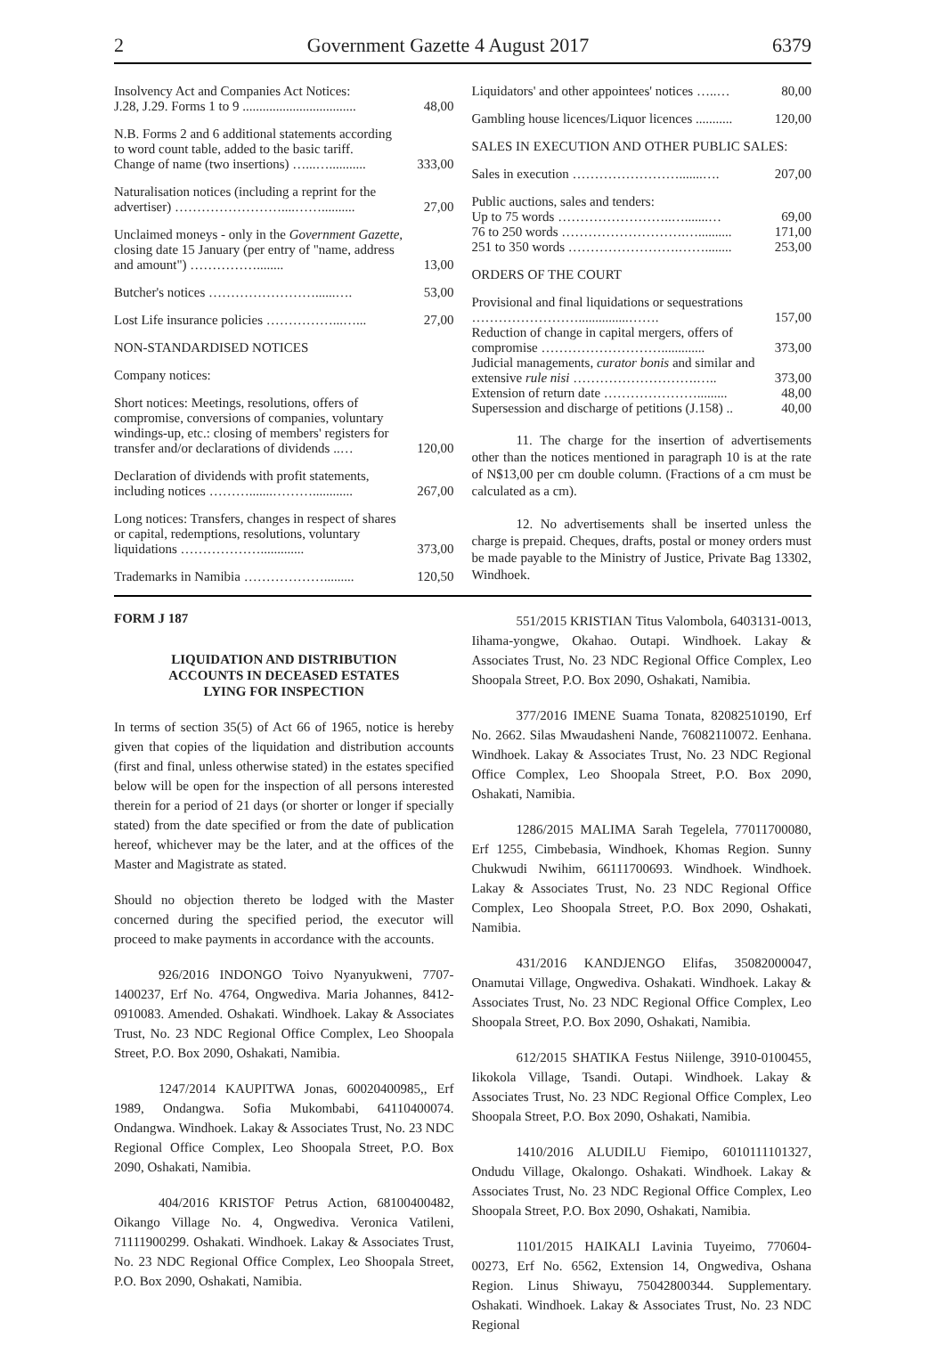2 Government Gazette 4 August 2017 6379
| Insolvency Act and Companies Act Notices: J.28, J.29. Forms 1 to 9 .................................. | 48,00 |
| N.B. Forms 2 and 6 additional statements according to word count table, added to the basic tariff. Change of name (two insertions) …...…........... | 333,00 |
| Naturalisation notices (including a reprint for the advertiser) ……………………....…….......... | 27,00 |
| Unclaimed moneys - only in the Government Gazette, closing date 15 January (per entry of "name, address and amount") ……………........ | 13,00 |
| Butcher's notices ……………………......…. | 53,00 |
| Lost Life insurance policies ……………...…... | 27,00 |
| NON-STANDARDISED NOTICES | |
| Company notices: | |
| Short notices: Meetings, resolutions, offers of compromise, conversions of companies, voluntary windings-up, etc.: closing of members' registers for transfer and/or declarations of dividends ..… | 120,00 |
| Declaration of dividends with profit statements, including notices ……….......………............ | 267,00 |
| Long notices: Transfers, changes in respect of shares or capital, redemptions, resolutions, voluntary liquidations ………………............. | 373,00 |
| Trademarks in Namibia ………………......... | 120,50 |
| Liquidators' and other appointees' notices …..… | 80,00 |
| Gambling house licences/Liquor licences ........... | 120,00 |
| SALES IN EXECUTION AND OTHER PUBLIC SALES: | |
| Sales in execution …………………….......…. | 207,00 |
| Public auctions, sales and tenders: Up to 75 words ……………………..….......… | 69,00 |
| 76 to 250 words ……………………….….......... | 171,00 |
| 251 to 350 words …………………….……........ | 253,00 |
| ORDERS OF THE COURT | |
| Provisional and final liquidations or sequestrations ……………………...............……. | 157,00 |
| Reduction of change in capital mergers, offers of compromise ………………………............. | 373,00 |
| Judicial managements, curator bonis and similar and extensive rule nisi ……………………….….. | 373,00 |
| Extension of return date …………………......... | 48,00 |
| Supersession and discharge of petitions (J.158) .. | 40,00 |
11. The charge for the insertion of advertisements other than the notices mentioned in paragraph 10 is at the rate of N$13,00 per cm double column. (Fractions of a cm must be calculated as a cm).
12. No advertisements shall be inserted unless the charge is prepaid. Cheques, drafts, postal or money orders must be made payable to the Ministry of Justice, Private Bag 13302, Windhoek.
FORM J 187
LIQUIDATION AND DISTRIBUTION
ACCOUNTS IN DECEASED ESTATES
LYING FOR INSPECTION
In terms of section 35(5) of Act 66 of 1965, notice is hereby given that copies of the liquidation and distribution accounts (first and final, unless otherwise stated) in the estates specified below will be open for the inspection of all persons interested therein for a period of 21 days (or shorter or longer if specially stated) from the date specified or from the date of publication hereof, whichever may be the later, and at the offices of the Master and Magistrate as stated.
Should no objection thereto be lodged with the Master concerned during the specified period, the executor will proceed to make payments in accordance with the accounts.
926/2016 INDONGO Toivo Nyanyukweni, 7707-1400237, Erf No. 4764, Ongwediva. Maria Johannes, 8412-0910083. Amended. Oshakati. Windhoek. Lakay & Associates Trust, No. 23 NDC Regional Office Complex, Leo Shoopala Street, P.O. Box 2090, Oshakati, Namibia.
1247/2014 KAUPITWA Jonas, 60020400985,, Erf 1989, Ondangwa. Sofia Mukombabi, 64110400074. Ondangwa. Windhoek. Lakay & Associates Trust, No. 23 NDC Regional Office Complex, Leo Shoopala Street, P.O. Box 2090, Oshakati, Namibia.
404/2016 KRISTOF Petrus Action, 68100400482, Oikango Village No. 4, Ongwediva. Veronica Vatileni, 71111900299. Oshakati. Windhoek. Lakay & Associates Trust, No. 23 NDC Regional Office Complex, Leo Shoopala Street, P.O. Box 2090, Oshakati, Namibia.
551/2015 KRISTIAN Titus Valombola, 6403131-0013, Iihama-yongwe, Okahao. Outapi. Windhoek. Lakay & Associates Trust, No. 23 NDC Regional Office Complex, Leo Shoopala Street, P.O. Box 2090, Oshakati, Namibia.
377/2016 IMENE Suama Tonata, 82082510190, Erf No. 2662. Silas Mwaudasheni Nande, 76082110072. Eenhana. Windhoek. Lakay & Associates Trust, No. 23 NDC Regional Office Complex, Leo Shoopala Street, P.O. Box 2090, Oshakati, Namibia.
1286/2015 MALIMA Sarah Tegelela, 77011700080, Erf 1255, Cimbebasia, Windhoek, Khomas Region. Sunny Chukwudi Nwihim, 66111700693. Windhoek. Windhoek. Lakay & Associates Trust, No. 23 NDC Regional Office Complex, Leo Shoopala Street, P.O. Box 2090, Oshakati, Namibia.
431/2016 KANDJENGO Elifas, 35082000047, Onamutai Village, Ongwediva. Oshakati. Windhoek. Lakay & Associates Trust, No. 23 NDC Regional Office Complex, Leo Shoopala Street, P.O. Box 2090, Oshakati, Namibia.
612/2015 SHATIKA Festus Niilenge, 3910-0100455, Iikokola Village, Tsandi. Outapi. Windhoek. Lakay & Associates Trust, No. 23 NDC Regional Office Complex, Leo Shoopala Street, P.O. Box 2090, Oshakati, Namibia.
1410/2016 ALUDILU Fiemipo, 6010111101327, Ondudu Village, Okalongo. Oshakati. Windhoek. Lakay & Associates Trust, No. 23 NDC Regional Office Complex, Leo Shoopala Street, P.O. Box 2090, Oshakati, Namibia.
1101/2015 HAIKALI Lavinia Tuyeimo, 770604-00273, Erf No. 6562, Extension 14, Ongwediva, Oshana Region. Linus Shiwayu, 75042800344. Supplementary. Oshakati. Windhoek. Lakay & Associates Trust, No. 23 NDC Regional